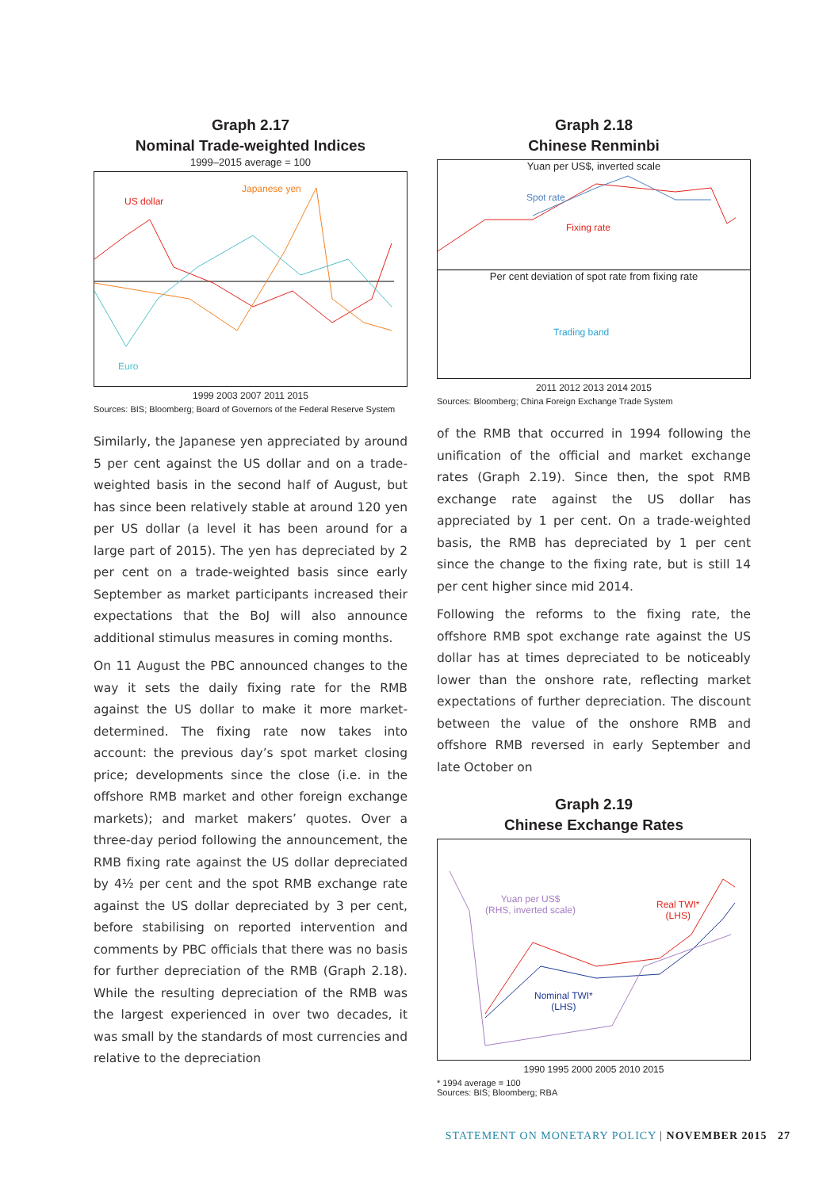Graph 2.17
Nominal Trade-weighted Indices
1999–2015 average = 100
US dollar
Japanese yen
Euro
1999 2003 2007 2011 2015
Sources: BIS; Bloomberg; Board of Governors of the Federal Reserve System
Similarly, the Japanese yen appreciated by around 5 per cent against the US dollar and on a trade-weighted basis in the second half of August, but has since been relatively stable at around 120 yen per US dollar (a level it has been around for a large part of 2015). The yen has depreciated by 2 per cent on a trade-weighted basis since early September as market participants increased their expectations that the BoJ will also announce additional stimulus measures in coming months.
On 11 August the PBC announced changes to the way it sets the daily fixing rate for the RMB against the US dollar to make it more market-determined. The fixing rate now takes into account: the previous day’s spot market closing price; developments since the close (i.e. in the offshore RMB market and other foreign exchange markets); and market makers’ quotes. Over a three-day period following the announcement, the RMB fixing rate against the US dollar depreciated by 4½ per cent and the spot RMB exchange rate against the US dollar depreciated by 3 per cent, before stabilising on reported intervention and comments by PBC officials that there was no basis for further depreciation of the RMB (Graph 2.18). While the resulting depreciation of the RMB was the largest experienced in over two decades, it was small by the standards of most currencies and relative to the depreciation
Graph 2.18
Chinese Renminbi
Yuan per US$, inverted scale
Spot rate
Fixing rate
Per cent deviation of spot rate from fixing rate
Trading band
2011 2012 2013 2014 2015
Sources: Bloomberg; China Foreign Exchange Trade System
of the RMB that occurred in 1994 following the unification of the official and market exchange rates (Graph 2.19). Since then, the spot RMB exchange rate against the US dollar has appreciated by 1 per cent. On a trade-weighted basis, the RMB has depreciated by 1 per cent since the change to the fixing rate, but is still 14 per cent higher since mid 2014.
Following the reforms to the fixing rate, the offshore RMB spot exchange rate against the US dollar has at times depreciated to be noticeably lower than the onshore rate, reflecting market expectations of further depreciation. The discount between the value of the onshore RMB and offshore RMB reversed in early September and late October on
Graph 2.19
Chinese Exchange Rates
Yuan per US$
(RHS, inverted scale)
Real TWI*
(LHS)
Nominal TWI*
(LHS)
1990 1995 2000 2005 2010 2015
* 1994 average = 100
Sources: BIS; Bloomberg; RBA
STATEMENT ON MONETARY POLICY | NOVEMBER 2015 27